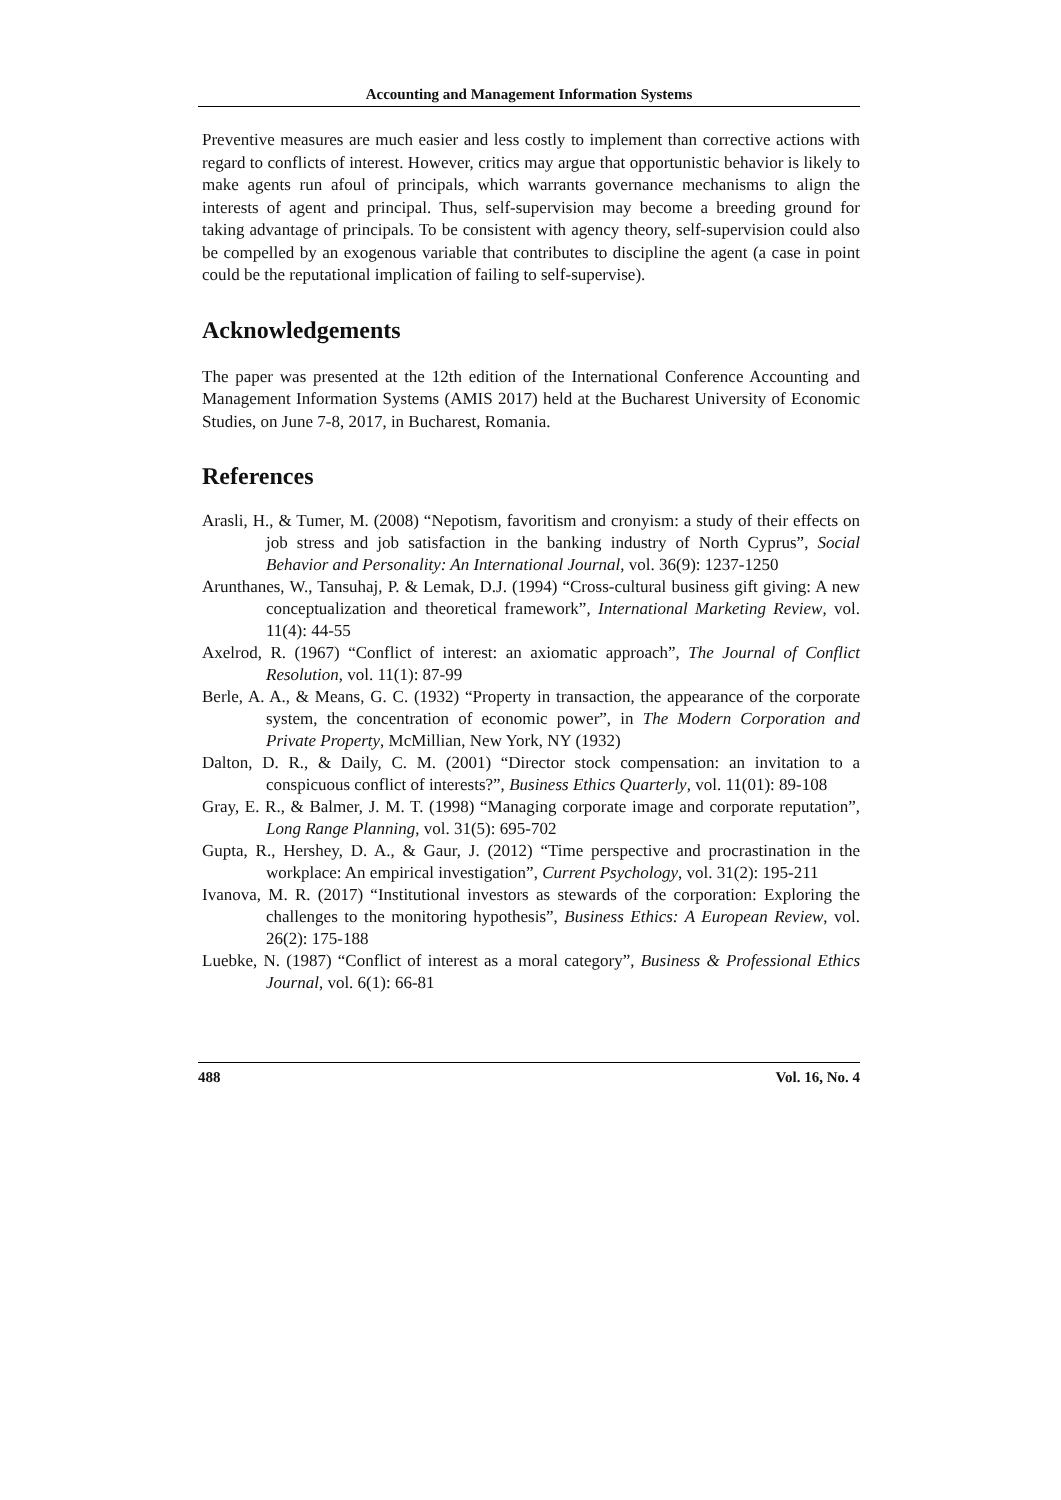Accounting and Management Information Systems
Preventive measures are much easier and less costly to implement than corrective actions with regard to conflicts of interest. However, critics may argue that opportunistic behavior is likely to make agents run afoul of principals, which warrants governance mechanisms to align the interests of agent and principal. Thus, self-supervision may become a breeding ground for taking advantage of principals. To be consistent with agency theory, self-supervision could also be compelled by an exogenous variable that contributes to discipline the agent (a case in point could be the reputational implication of failing to self-supervise).
Acknowledgements
The paper was presented at the 12th edition of the International Conference Accounting and Management Information Systems (AMIS 2017) held at the Bucharest University of Economic Studies, on June 7-8, 2017, in Bucharest, Romania.
References
Arasli, H., & Tumer, M. (2008) “Nepotism, favoritism and cronyism: a study of their effects on job stress and job satisfaction in the banking industry of North Cyprus”, Social Behavior and Personality: An International Journal, vol. 36(9): 1237-1250
Arunthanes, W., Tansuhaj, P. & Lemak, D.J. (1994) “Cross-cultural business gift giving: A new conceptualization and theoretical framework”, International Marketing Review, vol. 11(4): 44-55
Axelrod, R. (1967) “Conflict of interest: an axiomatic approach”, The Journal of Conflict Resolution, vol. 11(1): 87-99
Berle, A. A., & Means, G. C. (1932) “Property in transaction, the appearance of the corporate system, the concentration of economic power”, in The Modern Corporation and Private Property, McMillian, New York, NY (1932)
Dalton, D. R., & Daily, C. M. (2001) “Director stock compensation: an invitation to a conspicuous conflict of interests?”, Business Ethics Quarterly, vol. 11(01): 89-108
Gray, E. R., & Balmer, J. M. T. (1998) “Managing corporate image and corporate reputation”, Long Range Planning, vol. 31(5): 695-702
Gupta, R., Hershey, D. A., & Gaur, J. (2012) “Time perspective and procrastination in the workplace: An empirical investigation”, Current Psychology, vol. 31(2): 195-211
Ivanova, M. R. (2017) “Institutional investors as stewards of the corporation: Exploring the challenges to the monitoring hypothesis”, Business Ethics: A European Review, vol. 26(2): 175-188
Luebke, N. (1987) “Conflict of interest as a moral category”, Business & Professional Ethics Journal, vol. 6(1): 66-81
488 Vol. 16, No. 4